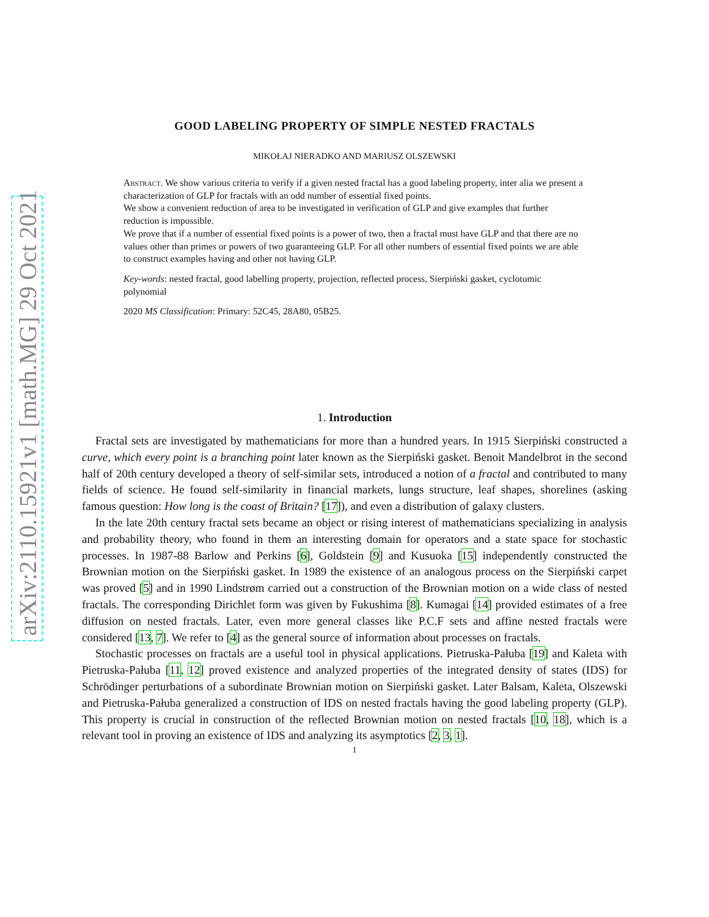arXiv:2110.15921v1 [math.MG] 29 Oct 2021
GOOD LABELING PROPERTY OF SIMPLE NESTED FRACTALS
MIKOŁAJ NIERADKO AND MARIUSZ OLSZEWSKI
Abstract. We show various criteria to verify if a given nested fractal has a good labeling property, inter alia we present a characterization of GLP for fractals with an odd number of essential fixed points.
We show a convenient reduction of area to be investigated in verification of GLP and give examples that further reduction is impossible.
We prove that if a number of essential fixed points is a power of two, then a fractal must have GLP and that there are no values other than primes or powers of two guaranteeing GLP. For all other numbers of essential fixed points we are able to construct examples having and other not having GLP.
Key-words: nested fractal, good labelling property, projection, reflected process, Sierpiński gasket, cyclotomic polynomial
2020 MS Classification: Primary: 52C45, 28A80, 05B25.
1. Introduction
Fractal sets are investigated by mathematicians for more than a hundred years. In 1915 Sierpiński constructed a curve, which every point is a branching point later known as the Sierpiński gasket. Benoit Mandelbrot in the second half of 20th century developed a theory of self-similar sets, introduced a notion of a fractal and contributed to many fields of science. He found self-similarity in financial markets, lungs structure, leaf shapes, shorelines (asking famous question: How long is the coast of Britain? [17]), and even a distribution of galaxy clusters.
In the late 20th century fractal sets became an object or rising interest of mathematicians specializing in analysis and probability theory, who found in them an interesting domain for operators and a state space for stochastic processes. In 1987-88 Barlow and Perkins [6], Goldstein [9] and Kusuoka [15] independently constructed the Brownian motion on the Sierpiński gasket. In 1989 the existence of an analogous process on the Sierpiński carpet was proved [5] and in 1990 Lindstrøm carried out a construction of the Brownian motion on a wide class of nested fractals. The corresponding Dirichlet form was given by Fukushima [8]. Kumagai [14] provided estimates of a free diffusion on nested fractals. Later, even more general classes like P.C.F sets and affine nested fractals were considered [13, 7]. We refer to [4] as the general source of information about processes on fractals.
Stochastic processes on fractals are a useful tool in physical applications. Pietruska-Pałuba [19] and Kaleta with Pietruska-Pałuba [11, 12] proved existence and analyzed properties of the integrated density of states (IDS) for Schrödinger perturbations of a subordinate Brownian motion on Sierpiński gasket. Later Balsam, Kaleta, Olszewski and Pietruska-Pałuba generalized a construction of IDS on nested fractals having the good labeling property (GLP). This property is crucial in construction of the reflected Brownian motion on nested fractals [10, 18], which is a relevant tool in proving an existence of IDS and analyzing its asymptotics [2, 3, 1].
1